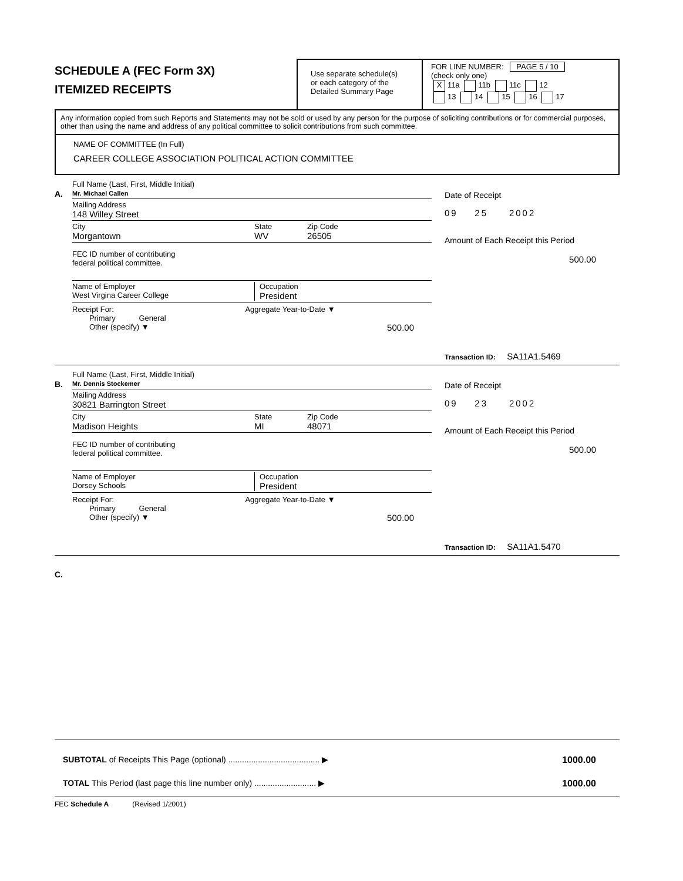SCHEDULE A (FEC Form 3X)
ITEMIZED RECEIPTS
Use separate schedule(s)
or each category of the
Detailed Summary Page
FOR LINE NUMBER: PAGE 5 / 10
(check only one)
X 11a 11b 11c 12
13 14 15 16 17
Any information copied from such Reports and Statements may not be sold or used by any person for the purpose of soliciting contributions or for commercial purposes, other than using the name and address of any political committee to solicit contributions from such committee.
NAME OF COMMITTEE (In Full)
CAREER COLLEGE ASSOCIATION POLITICAL ACTION COMMITTEE
A.
Full Name (Last, First, Middle Initial)
Mr. Michael Callen
Mailing Address
148 Willey Street
City
Morgantown
State
WV
Zip Code
26505
FEC ID number of contributing
federal political committee.
Name of Employer
West Virgina Career College
Occupation
President
Receipt For: Aggregate Year-to-Date ▼
Primary General
Other (specify) ▼ 500.00
Date of Receipt
09 25 2002
Amount of Each Receipt this Period
500.00
Transaction ID: SA11A1.5469
B.
Full Name (Last, First, Middle Initial)
Mr. Dennis Stockemer
Mailing Address
30821 Barrington Street
City
Madison Heights
State
MI
Zip Code
48071
FEC ID number of contributing
federal political committee.
Name of Employer
Dorsey Schools
Occupation
President
Receipt For: Aggregate Year-to-Date ▼
Primary General
Other (specify) ▼ 500.00
Date of Receipt
09 23 2002
Amount of Each Receipt this Period
500.00
Transaction ID: SA11A1.5470
C.
SUBTOTAL of Receipts This Page (optional) ........................................ ▶
1000.00
TOTAL This Period (last page this line number only) ........................... ▶
1000.00
FEC Schedule A (Revised 1/2001)